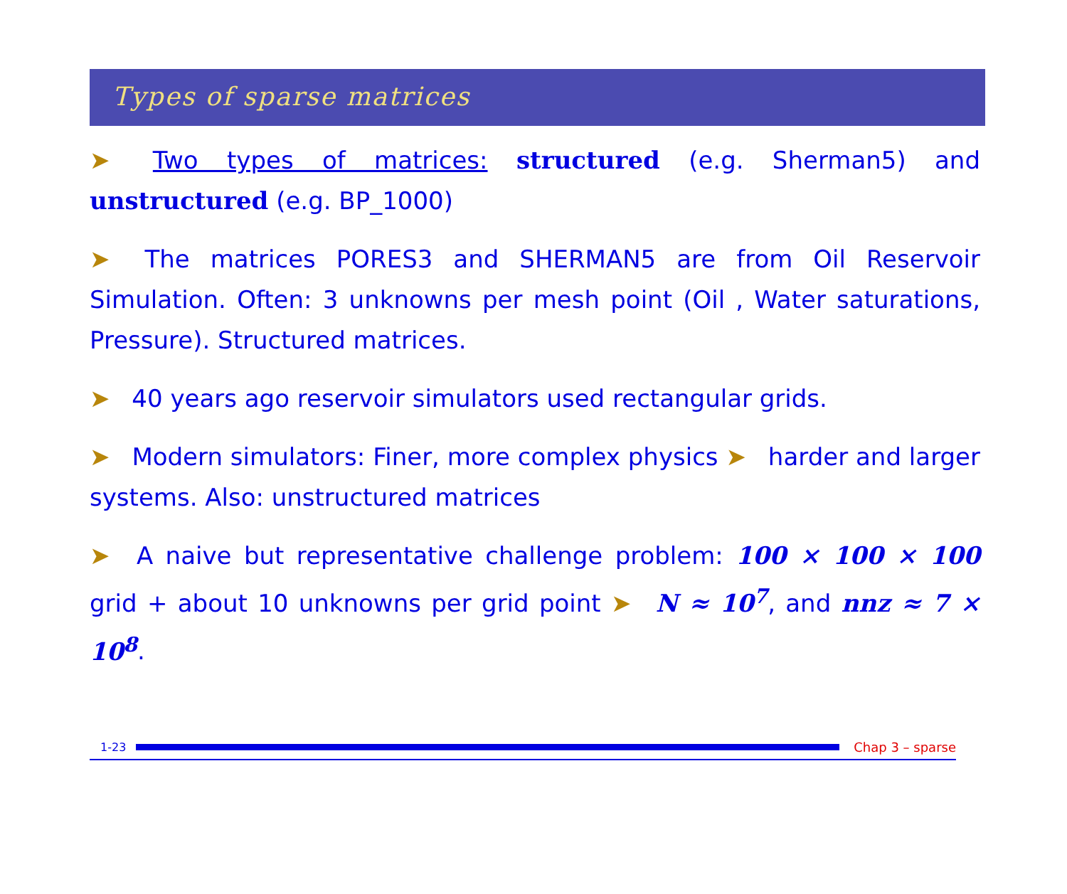Types of sparse matrices
➤ Two types of matrices: structured (e.g. Sherman5) and unstructured (e.g. BP_1000)
➤ The matrices PORES3 and SHERMAN5 are from Oil Reservoir Simulation. Often: 3 unknowns per mesh point (Oil , Water saturations, Pressure). Structured matrices.
➤ 40 years ago reservoir simulators used rectangular grids.
➤ Modern simulators: Finer, more complex physics ➤ harder and larger systems. Also: unstructured matrices
➤ A naive but representative challenge problem: 100 × 100 × 100 grid + about 10 unknowns per grid point ➤ N ≈ 10<sup>7</sup>, and nnz ≈ 7 × 10<sup>8</sup>.
1-23 Chap 3 – sparse